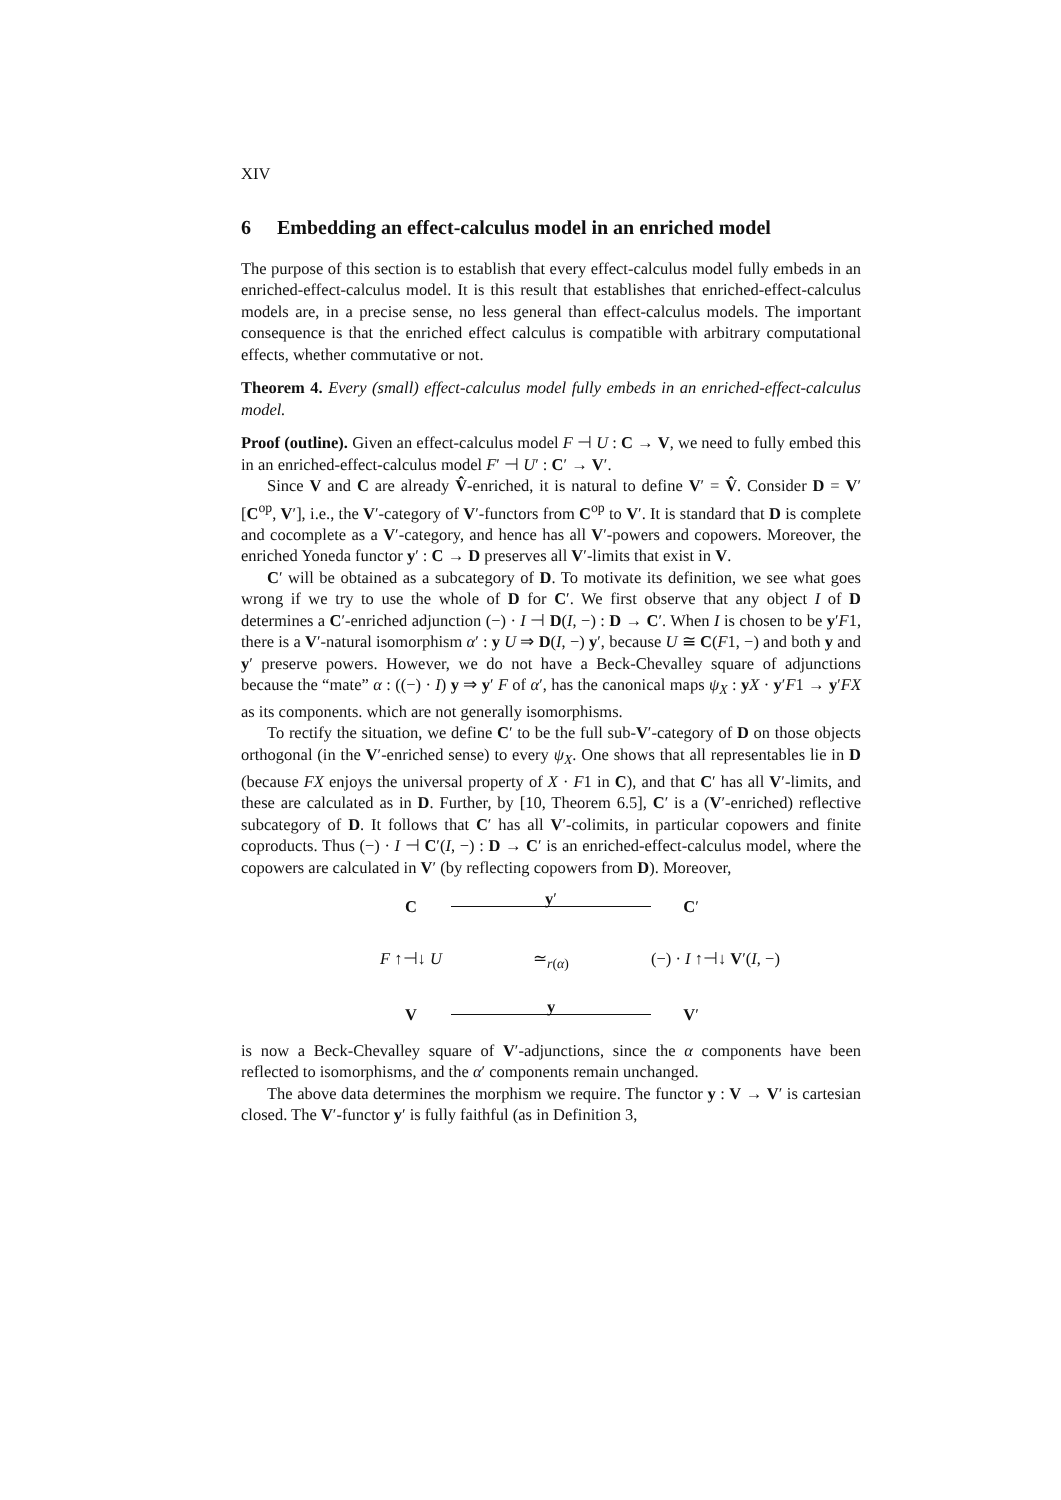XIV
6 Embedding an effect-calculus model in an enriched model
The purpose of this section is to establish that every effect-calculus model fully embeds in an enriched-effect-calculus model. It is this result that establishes that enriched-effect-calculus models are, in a precise sense, no less general than effect-calculus models. The important consequence is that the enriched effect calculus is compatible with arbitrary computational effects, whether commutative or not.
Theorem 4. Every (small) effect-calculus model fully embeds in an enriched-effect-calculus model.
Proof (outline). Given an effect-calculus model F ⊣ U : C → V, we need to fully embed this in an enriched-effect-calculus model F′ ⊣ U′ : C′ → V′.
Since V and C are already V̂-enriched, it is natural to define V′ = V̂. Consider D = V′[C<sup>op</sup>, V′], i.e., the V′-category of V′-functors from C<sup>op</sup> to V′. It is standard that D is complete and cocomplete as a V′-category, and hence has all V′-powers and copowers. Moreover, the enriched Yoneda functor y′ : C → D preserves all V′-limits that exist in V.
C′ will be obtained as a subcategory of D. To motivate its definition, we see what goes wrong if we try to use the whole of D for C′. We first observe that any object I of D determines a C′-enriched adjunction (−) · I ⊣ D(I, −) : D → C′. When I is chosen to be y′F1, there is a V′-natural isomorphism α′ : y U ⇒ D(I, −) y′, because U ≅ C(F1, −) and both y and y′ preserve powers. However, we do not have a Beck-Chevalley square of adjunctions because the “mate” α : ((−) · I) y ⇒ y′ F of α′, has the canonical maps ψ<sub>X</sub> : yX · y′F1 → y′FX as its components. which are not generally isomorphisms.
To rectify the situation, we define C′ to be the full sub-V′-category of D on those objects orthogonal (in the V′-enriched sense) to every ψ<sub>X</sub>. One shows that all representables lie in D (because FX enjoys the universal property of X · F1 in C), and that C′ has all V′-limits, and these are calculated as in D. Further, by [10, Theorem 6.5], C′ is a (V′-enriched) reflective subcategory of D. It follows that C′ has all V′-colimits, in particular copowers and finite coproducts. Thus (−) · I ⊣ C′(I, −) : D → C′ is an enriched-effect-calculus model, where the copowers are calculated in V′ (by reflecting copowers from D). Moreover,
C
y′
C′
F ↑⊣↓ U
≃<sub>r(α)</sub>
(−) · I ↑⊣↓ V′(I, −)
V
y
V′
is now a Beck-Chevalley square of V′-adjunctions, since the α components have been reflected to isomorphisms, and the α′ components remain unchanged.
The above data determines the morphism we require. The functor y : V → V′ is cartesian closed. The V′-functor y′ is fully faithful (as in Definition 3,